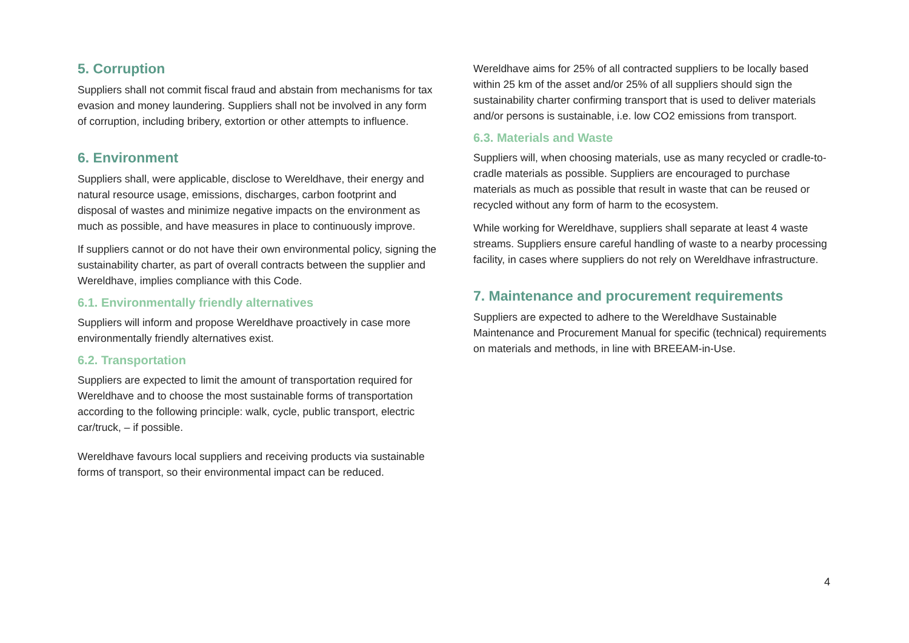5. Corruption
Suppliers shall not commit fiscal fraud and abstain from mechanisms for tax evasion and money laundering. Suppliers shall not be involved in any form of corruption, including bribery, extortion or other attempts to influence.
6. Environment
Suppliers shall, were applicable, disclose to Wereldhave, their energy and natural resource usage, emissions, discharges, carbon footprint and disposal of wastes and minimize negative impacts on the environment as much as possible, and have measures in place to continuously improve.
If suppliers cannot or do not have their own environmental policy, signing the sustainability charter, as part of overall contracts between the supplier and Wereldhave, implies compliance with this Code.
6.1. Environmentally friendly alternatives
Suppliers will inform and propose Wereldhave proactively in case more environmentally friendly alternatives exist.
6.2. Transportation
Suppliers are expected to limit the amount of transportation required for Wereldhave and to choose the most sustainable forms of transportation according to the following principle: walk, cycle, public transport, electric car/truck, – if possible.
Wereldhave favours local suppliers and receiving products via sustainable forms of transport, so their environmental impact can be reduced.
Wereldhave aims for 25% of all contracted suppliers to be locally based within 25 km of the asset and/or 25% of all suppliers should sign the sustainability charter confirming transport that is used to deliver materials and/or persons is sustainable, i.e. low CO2 emissions from transport.
6.3. Materials and Waste
Suppliers will, when choosing materials, use as many recycled or cradle-to-cradle materials as possible. Suppliers are encouraged to purchase materials as much as possible that result in waste that can be reused or recycled without any form of harm to the ecosystem.
While working for Wereldhave, suppliers shall separate at least 4 waste streams. Suppliers ensure careful handling of waste to a nearby processing facility, in cases where suppliers do not rely on Wereldhave infrastructure.
7. Maintenance and procurement requirements
Suppliers are expected to adhere to the Wereldhave Sustainable Maintenance and Procurement Manual for specific (technical) requirements on materials and methods, in line with BREEAM-in-Use.
4